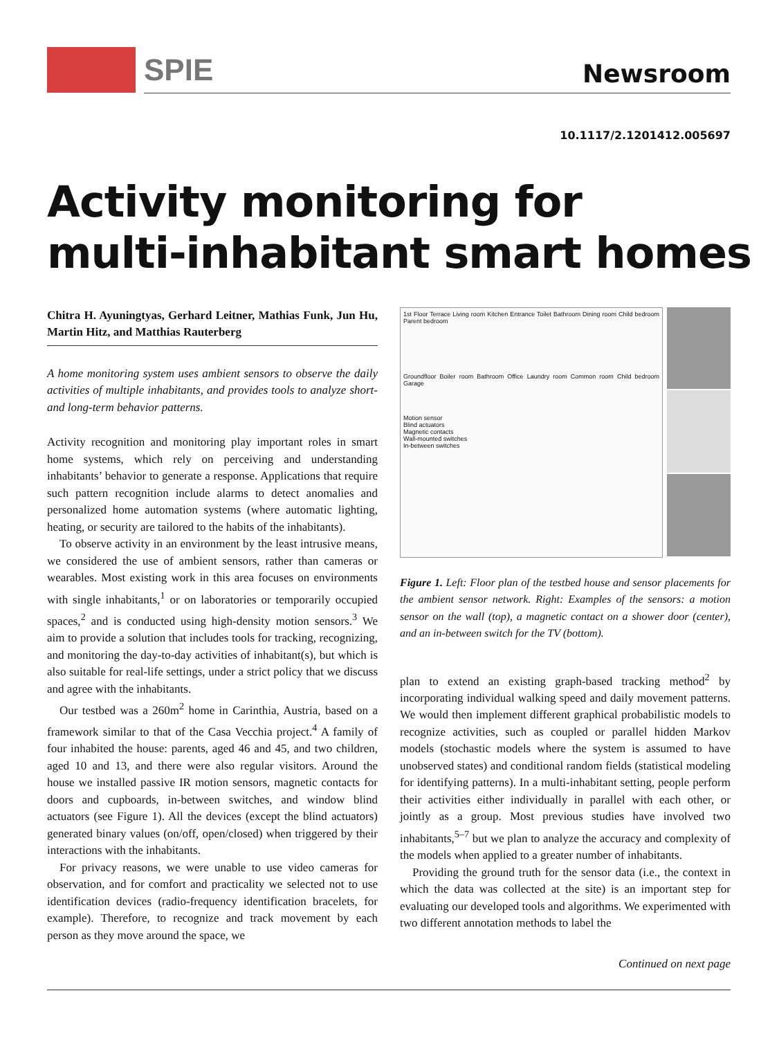SPIE Newsroom
10.1117/2.1201412.005697
Activity monitoring for
multi-inhabitant smart homes
Chitra H. Ayuningtyas, Gerhard Leitner, Mathias Funk, Jun Hu, Martin Hitz, and Matthias Rauterberg
A home monitoring system uses ambient sensors to observe the daily activities of multiple inhabitants, and provides tools to analyze short- and long-term behavior patterns.
Activity recognition and monitoring play important roles in smart home systems, which rely on perceiving and understanding inhabitants’ behavior to generate a response. Applications that require such pattern recognition include alarms to detect anomalies and personalized home automation systems (where automatic lighting, heating, or security are tailored to the habits of the inhabitants).
To observe activity in an environment by the least intrusive means, we considered the use of ambient sensors, rather than cameras or wearables. Most existing work in this area focuses on environments with single inhabitants,<sup>1</sup> or on laboratories or temporarily occupied spaces,<sup>2</sup> and is conducted using high-density motion sensors.<sup>3</sup> We aim to provide a solution that includes tools for tracking, recognizing, and monitoring the day-to-day activities of inhabitant(s), but which is also suitable for real-life settings, under a strict policy that we discuss and agree with the inhabitants.
Our testbed was a 260m<sup>2</sup> home in Carinthia, Austria, based on a framework similar to that of the Casa Vecchia project.<sup>4</sup> A family of four inhabited the house: parents, aged 46 and 45, and two children, aged 10 and 13, and there were also regular visitors. Around the house we installed passive IR motion sensors, magnetic contacts for doors and cupboards, in-between switches, and window blind actuators (see Figure 1). All the devices (except the blind actuators) generated binary values (on/off, open/closed) when triggered by their interactions with the inhabitants.
For privacy reasons, we were unable to use video cameras for observation, and for comfort and practicality we selected not to use identification devices (radio-frequency identification bracelets, for example). Therefore, to recognize and track movement by each person as they move around the space, we
1st Floor Terrace Living room Kitchen Entrance Toilet Bathroom Dining room Child bedroom Parent bedroom
Groundfloor Boiler room Bathroom Office Laundry room Common room Child bedroom Garage
Motion sensor
Blind actuators
Magnetic contacts
Wall-mounted switches
In-between switches
Figure 1. Left: Floor plan of the testbed house and sensor placements for the ambient sensor network. Right: Examples of the sensors: a motion sensor on the wall (top), a magnetic contact on a shower door (center), and an in-between switch for the TV (bottom).
plan to extend an existing graph-based tracking method<sup>2</sup> by incorporating individual walking speed and daily movement patterns. We would then implement different graphical probabilistic models to recognize activities, such as coupled or parallel hidden Markov models (stochastic models where the system is assumed to have unobserved states) and conditional random fields (statistical modeling for identifying patterns). In a multi-inhabitant setting, people perform their activities either individually in parallel with each other, or jointly as a group. Most previous studies have involved two inhabitants,<sup>5–7</sup> but we plan to analyze the accuracy and complexity of the models when applied to a greater number of inhabitants.
Providing the ground truth for the sensor data (i.e., the context in which the data was collected at the site) is an important step for evaluating our developed tools and algorithms. We experimented with two different annotation methods to label the
Continued on next page